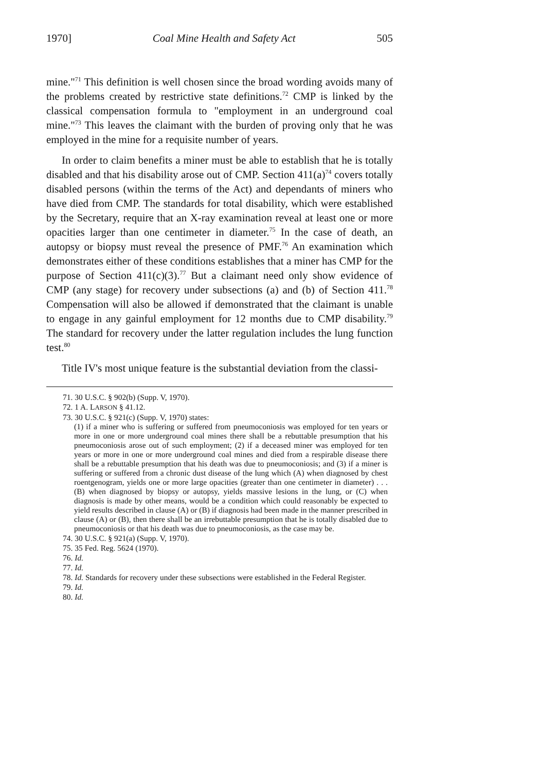1970] Coal Mine Health and Safety Act 505
mine."<sup>71</sup> This definition is well chosen since the broad wording avoids many of the problems created by restrictive state definitions.<sup>72</sup> CMP is linked by the classical compensation formula to "employment in an underground coal mine."<sup>73</sup> This leaves the claimant with the burden of proving only that he was employed in the mine for a requisite number of years.
In order to claim benefits a miner must be able to establish that he is totally disabled and that his disability arose out of CMP. Section 411(a)<sup>74</sup> covers totally disabled persons (within the terms of the Act) and dependants of miners who have died from CMP. The standards for total disability, which were established by the Secretary, require that an X-ray examination reveal at least one or more opacities larger than one centimeter in diameter.<sup>75</sup> In the case of death, an autopsy or biopsy must reveal the presence of PMF.<sup>76</sup> An examination which demonstrates either of these conditions establishes that a miner has CMP for the purpose of Section 411(c)(3).<sup>77</sup> But a claimant need only show evidence of CMP (any stage) for recovery under subsections (a) and (b) of Section 411.<sup>78</sup> Compensation will also be allowed if demonstrated that the claimant is unable to engage in any gainful employment for 12 months due to CMP disability.<sup>79</sup> The standard for recovery under the latter regulation includes the lung function test.<sup>80</sup>
Title IV's most unique feature is the substantial deviation from the classi-
71. 30 U.S.C. § 902(b) (Supp. V, 1970).
72. 1 A. LARSON § 41.12.
73. 30 U.S.C. § 921(c) (Supp. V, 1970) states:
(1) if a miner who is suffering or suffered from pneumoconiosis was employed for ten years or more in one or more underground coal mines there shall be a rebuttable presumption that his pneumoconiosis arose out of such employment; (2) if a deceased miner was employed for ten years or more in one or more underground coal mines and died from a respirable disease there shall be a rebuttable presumption that his death was due to pneumoconiosis; and (3) if a miner is suffering or suffered from a chronic dust disease of the lung which (A) when diagnosed by chest roentgenogram, yields one or more large opacities (greater than one centimeter in diameter) . . . (B) when diagnosed by biopsy or autopsy, yields massive lesions in the lung, or (C) when diagnosis is made by other means, would be a condition which could reasonably be expected to yield results described in clause (A) or (B) if diagnosis had been made in the manner prescribed in clause (A) or (B), then there shall be an irrebuttable presumption that he is totally disabled due to pneumoconiosis or that his death was due to pneumoconiosis, as the case may be.
74. 30 U.S.C. § 921(a) (Supp. V, 1970).
75. 35 Fed. Reg. 5624 (1970).
76. Id.
77. Id.
78. Id. Standards for recovery under these subsections were established in the Federal Register.
79. Id.
80. Id.